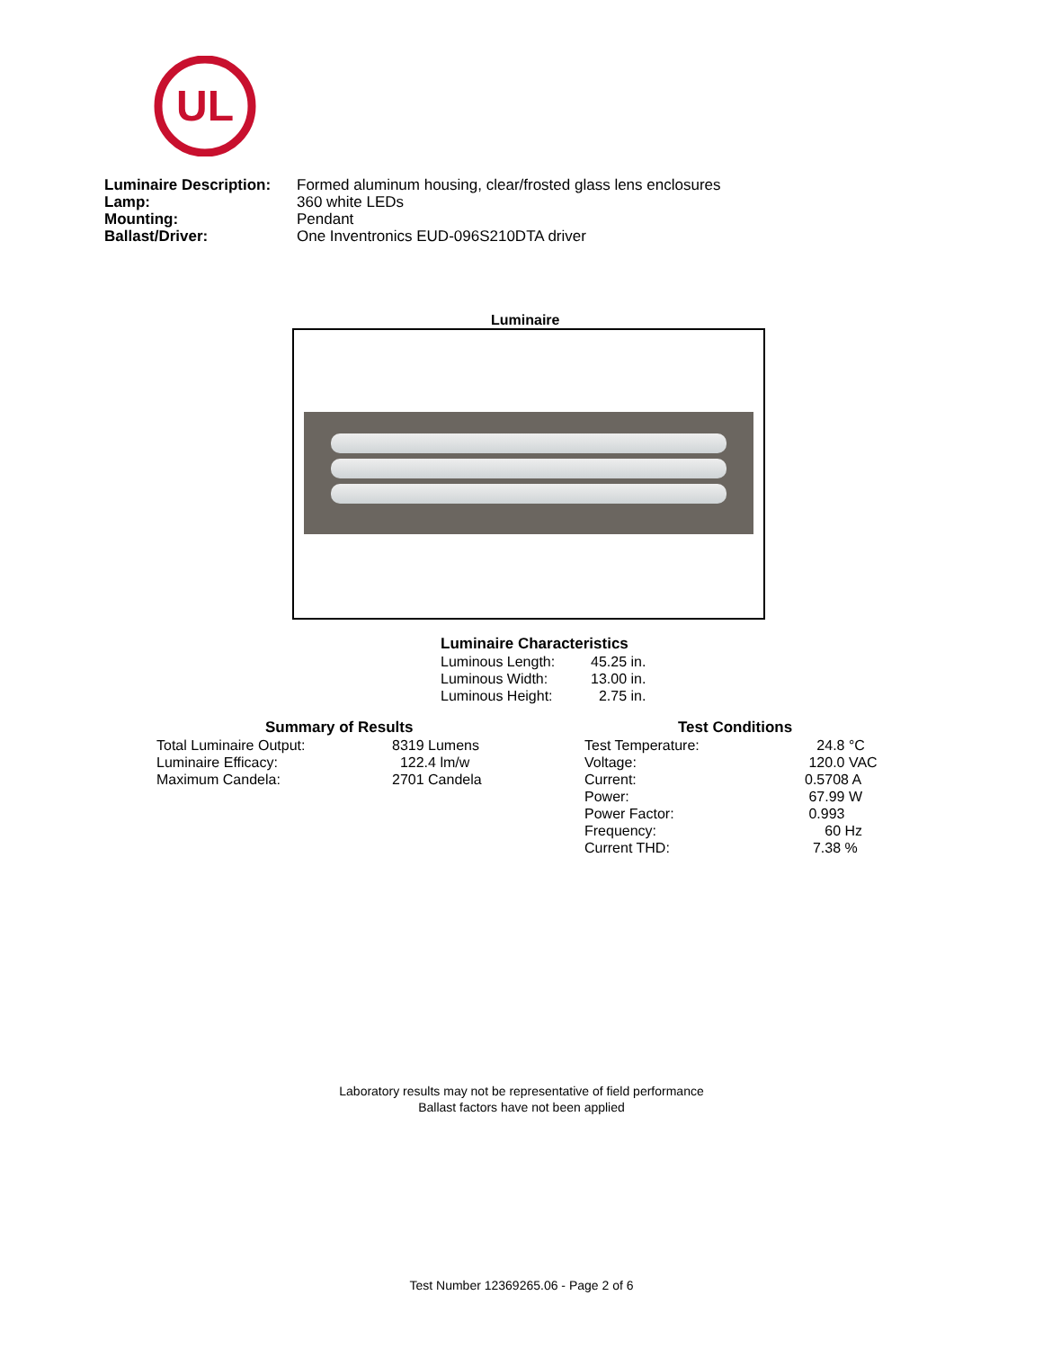UL
| Luminaire Description: | Formed aluminum housing, clear/frosted glass lens enclosures |
| Lamp: | 360 white LEDs |
| Mounting: | Pendant |
| Ballast/Driver: | One Inventronics EUD-096S210DTA driver |
Luminaire
Luminaire Characteristics
| Luminous Length: | 45.25 in. |
| Luminous Width: | 13.00 in. |
| Luminous Height: | 2.75 in. |
Summary of Results
| Total Luminaire Output: | 8319 Lumens |
| Luminaire Efficacy: | 122.4 lm/w |
| Maximum Candela: | 2701 Candela |
Test Conditions
| Test Temperature: | 24.8 °C |
| Voltage: | 120.0 VAC |
| Current: | 0.5708 A |
| Power: | 67.99 W |
| Power Factor: | 0.993 |
| Frequency: | 60 Hz |
| Current THD: | 7.38 % |
Laboratory results may not be representative of field performance
Ballast factors have not been applied
Test Number 12369265.06 - Page 2 of 6